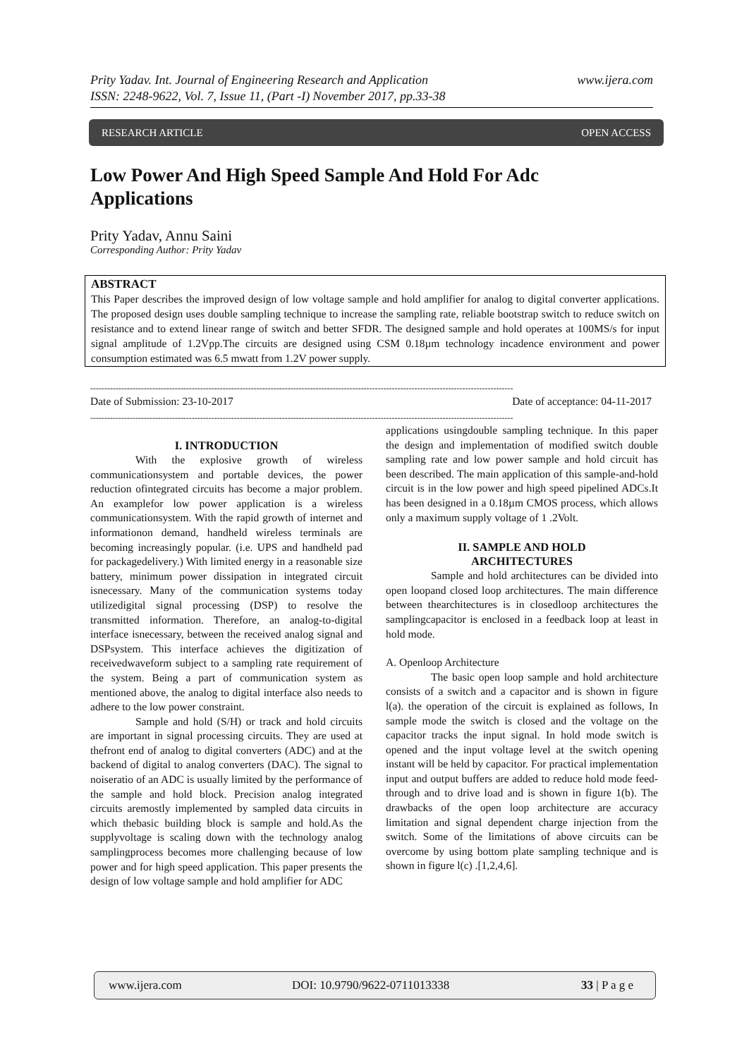Prity Yadav. Int. Journal of Engineering Research and Application www.ijera.com
ISSN: 2248-9622, Vol. 7, Issue 11, (Part -I) November 2017, pp.33-38
RESEARCH ARTICLE OPEN ACCESS
Low Power And High Speed Sample And Hold For Adc Applications
Prity Yadav, Annu Saini
Corresponding Author: Prity Yadav
ABSTRACT
This Paper describes the improved design of low voltage sample and hold amplifier for analog to digital converter applications. The proposed design uses double sampling technique to increase the sampling rate, reliable bootstrap switch to reduce switch on resistance and to extend linear range of switch and better SFDR. The designed sample and hold operates at 100MS/s for input signal amplitude of 1.2Vpp.The circuits are designed using CSM 0.18µm technology incadence environment and power consumption estimated was 6.5 mwatt from 1.2V power supply.
------------------------------------------------------------------------------------------------------------------------------------------------------
Date of Submission: 23-10-2017 Date of acceptance: 04-11-2017
------------------------------------------------------------------------------------------------------------------------------------------------------
I. INTRODUCTION
With the explosive growth of wireless communicationsystem and portable devices, the power reduction ofintegrated circuits has become a major problem. An examplefor low power application is a wireless communicationsystem. With the rapid growth of internet and informationon demand, handheld wireless terminals are becoming increasingly popular. (i.e. UPS and handheld pad for packagedelivery.) With limited energy in a reasonable size battery, minimum power dissipation in integrated circuit isnecessary. Many of the communication systems today utilizedigital signal processing (DSP) to resolve the transmitted information. Therefore, an analog-to-digital interface isnecessary, between the received analog signal and DSPsystem. This interface achieves the digitization of receivedwaveform subject to a sampling rate requirement of the system. Being a part of communication system as mentioned above, the analog to digital interface also needs to adhere to the low power constraint.
Sample and hold (S/H) or track and hold circuits are important in signal processing circuits. They are used at thefront end of analog to digital converters (ADC) and at the backend of digital to analog converters (DAC). The signal to noiseratio of an ADC is usually limited by the performance of the sample and hold block. Precision analog integrated circuits aremostly implemented by sampled data circuits in which thebasic building block is sample and hold.As the supplyvoltage is scaling down with the technology analog samplingprocess becomes more challenging because of low power and for high speed application. This paper presents the design of low voltage sample and hold amplifier for ADC
applications usingdouble sampling technique. In this paper the design and implementation of modified switch double sampling rate and low power sample and hold circuit has been described. The main application of this sample-and-hold circuit is in the low power and high speed pipelined ADCs.It has been designed in a 0.18µm CMOS process, which allows only a maximum supply voltage of 1 .2Volt.
II. SAMPLE AND HOLD
ARCHITECTURES
Sample and hold architectures can be divided into open loopand closed loop architectures. The main difference between thearchitectures is in closedloop architectures the samplingcapacitor is enclosed in a feedback loop at least in hold mode.
A. Openloop Architecture
The basic open loop sample and hold architecture consists of a switch and a capacitor and is shown in figure l(a). the operation of the circuit is explained as follows, In sample mode the switch is closed and the voltage on the capacitor tracks the input signal. In hold mode switch is opened and the input voltage level at the switch opening instant will be held by capacitor. For practical implementation input and output buffers are added to reduce hold mode feed-through and to drive load and is shown in figure 1(b). The drawbacks of the open loop architecture are accuracy limitation and signal dependent charge injection from the switch. Some of the limitations of above circuits can be overcome by using bottom plate sampling technique and is shown in figure l(c) .[1,2,4,6].
www.ijera.com DOI: 10.9790/9622-0711013338 33 | P a g e